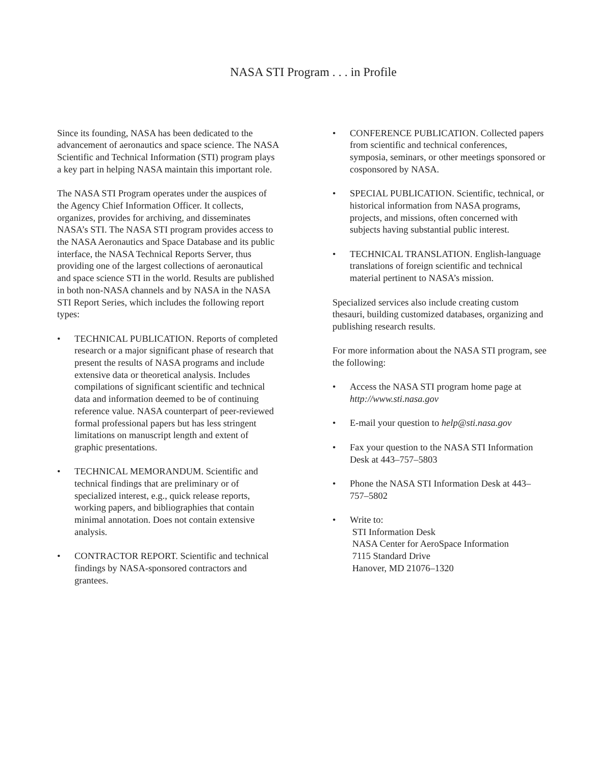NASA STI Program . . . in Profile
Since its founding, NASA has been dedicated to the advancement of aeronautics and space science. The NASA Scientific and Technical Information (STI) program plays a key part in helping NASA maintain this important role.
The NASA STI Program operates under the auspices of the Agency Chief Information Officer. It collects, organizes, provides for archiving, and disseminates NASA’s STI. The NASA STI program provides access to the NASA Aeronautics and Space Database and its public interface, the NASA Technical Reports Server, thus providing one of the largest collections of aeronautical and space science STI in the world. Results are published in both non-NASA channels and by NASA in the NASA STI Report Series, which includes the following report types:
• TECHNICAL PUBLICATION. Reports of completed research or a major significant phase of research that present the results of NASA programs and include extensive data or theoretical analysis. Includes compilations of significant scientific and technical data and information deemed to be of continuing reference value. NASA counterpart of peer-reviewed formal professional papers but has less stringent limitations on manuscript length and extent of graphic presentations.
• TECHNICAL MEMORANDUM. Scientific and technical findings that are preliminary or of specialized interest, e.g., quick release reports, working papers, and bibliographies that contain minimal annotation. Does not contain extensive analysis.
• CONTRACTOR REPORT. Scientific and technical findings by NASA-sponsored contractors and grantees.
• CONFERENCE PUBLICATION. Collected papers from scientific and technical conferences, symposia, seminars, or other meetings sponsored or cosponsored by NASA.
• SPECIAL PUBLICATION. Scientific, technical, or historical information from NASA programs, projects, and missions, often concerned with subjects having substantial public interest.
• TECHNICAL TRANSLATION. English-language translations of foreign scientific and technical material pertinent to NASA’s mission.
Specialized services also include creating custom thesauri, building customized databases, organizing and publishing research results.
For more information about the NASA STI program, see the following:
• Access the NASA STI program home page at http://www.sti.nasa.gov
• E-mail your question to help@sti.nasa.gov
• Fax your question to the NASA STI Information Desk at 443–757–5803
• Phone the NASA STI Information Desk at 443–757–5802
• Write to:
STI Information Desk
NASA Center for AeroSpace Information
7115 Standard Drive
Hanover, MD 21076–1320